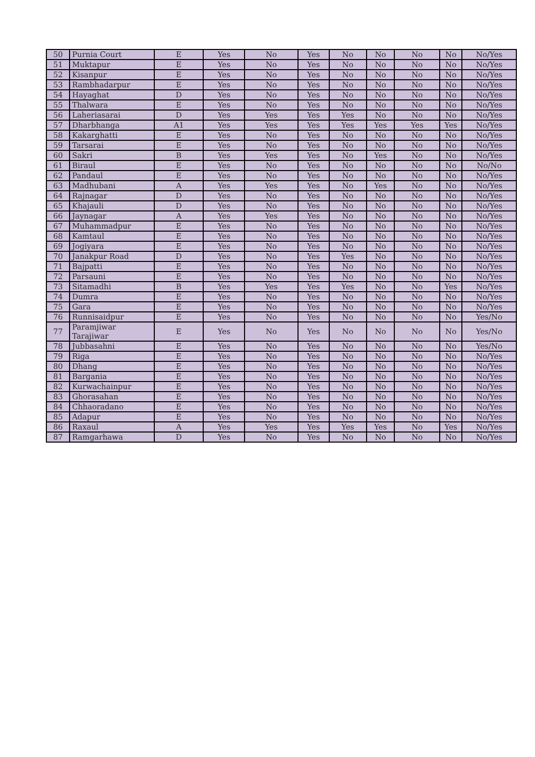| 50 | Purnia Court | E | Yes | No | Yes | No | No | No | No | No/Yes |
| 51 | Muktapur | E | Yes | No | Yes | No | No | No | No | No/Yes |
| 52 | Kisanpur | E | Yes | No | Yes | No | No | No | No | No/Yes |
| 53 | Rambhadarpur | E | Yes | No | Yes | No | No | No | No | No/Yes |
| 54 | Hayaghat | D | Yes | No | Yes | No | No | No | No | No/Yes |
| 55 | Thalwara | E | Yes | No | Yes | No | No | No | No | No/Yes |
| 56 | Laheriasarai | D | Yes | Yes | Yes | Yes | No | No | No | No/Yes |
| 57 | Dharbhanga | A1 | Yes | Yes | Yes | Yes | Yes | Yes | Yes | No/Yes |
| 58 | Kakarghatti | E | Yes | No | Yes | No | No | No | No | No/Yes |
| 59 | Tarsarai | E | Yes | No | Yes | No | No | No | No | No/Yes |
| 60 | Sakri | B | Yes | Yes | Yes | No | Yes | No | No | No/Yes |
| 61 | Biraul | E | Yes | No | Yes | No | No | No | No | No/No |
| 62 | Pandaul | E | Yes | No | Yes | No | No | No | No | No/Yes |
| 63 | Madhubani | A | Yes | Yes | Yes | No | Yes | No | No | No/Yes |
| 64 | Rajnagar | D | Yes | No | Yes | No | No | No | No | No/Yes |
| 65 | Khajauli | D | Yes | No | Yes | No | No | No | No | No/Yes |
| 66 | Jaynagar | A | Yes | Yes | Yes | No | No | No | No | No/Yes |
| 67 | Muhammadpur | E | Yes | No | Yes | No | No | No | No | No/Yes |
| 68 | Kamtaul | E | Yes | No | Yes | No | No | No | No | No/Yes |
| 69 | Jogiyara | E | Yes | No | Yes | No | No | No | No | No/Yes |
| 70 | Janakpur Road | D | Yes | No | Yes | Yes | No | No | No | No/Yes |
| 71 | Bajpatti | E | Yes | No | Yes | No | No | No | No | No/Yes |
| 72 | Parsauni | E | Yes | No | Yes | No | No | No | No | No/Yes |
| 73 | Sitamadhi | B | Yes | Yes | Yes | Yes | No | No | Yes | No/Yes |
| 74 | Dumra | E | Yes | No | Yes | No | No | No | No | No/Yes |
| 75 | Gara | E | Yes | No | Yes | No | No | No | No | No/Yes |
| 76 | Runnisaidpur | E | Yes | No | Yes | No | No | No | No | Yes/No |
| 77 | Paramjiwar Tarajiwar | E | Yes | No | Yes | No | No | No | No | Yes/No |
| 78 | Jubbasahni | E | Yes | No | Yes | No | No | No | No | Yes/No |
| 79 | Riga | E | Yes | No | Yes | No | No | No | No | No/Yes |
| 80 | Dhang | E | Yes | No | Yes | No | No | No | No | No/Yes |
| 81 | Bargania | E | Yes | No | Yes | No | No | No | No | No/Yes |
| 82 | Kurwachainpur | E | Yes | No | Yes | No | No | No | No | No/Yes |
| 83 | Ghorasahan | E | Yes | No | Yes | No | No | No | No | No/Yes |
| 84 | Chhaoradano | E | Yes | No | Yes | No | No | No | No | No/Yes |
| 85 | Adapur | E | Yes | No | Yes | No | No | No | No | No/Yes |
| 86 | Raxaul | A | Yes | Yes | Yes | Yes | Yes | No | Yes | No/Yes |
| 87 | Ramgarhawa | D | Yes | No | Yes | No | No | No | No | No/Yes |